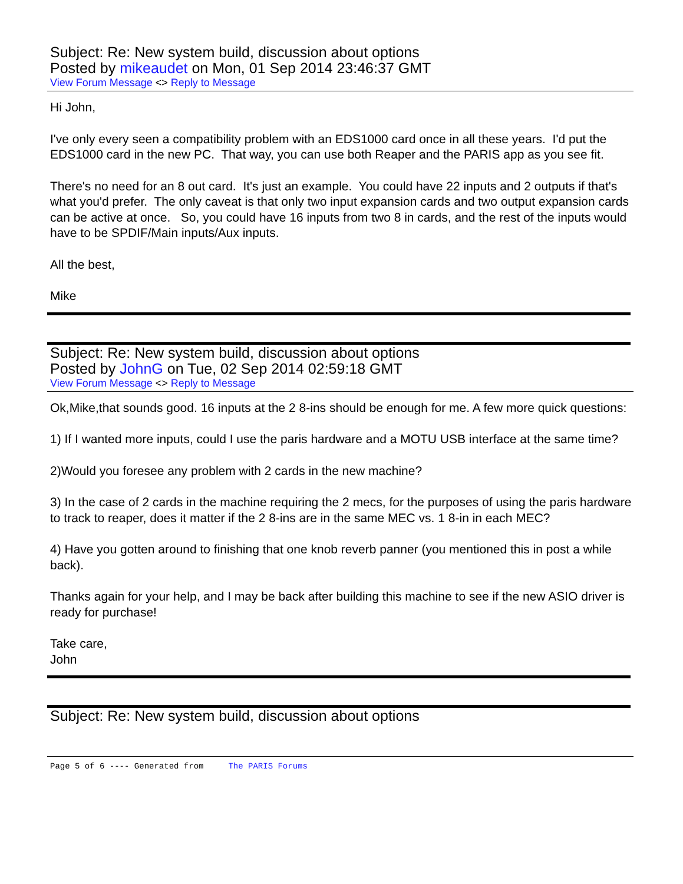Subject: Re: New system build, discussion about options
Posted by mikeaudet on Mon, 01 Sep 2014 23:46:37 GMT
View Forum Message <> Reply to Message
Hi John,
I've only every seen a compatibility problem with an EDS1000 card once in all these years. I'd put the EDS1000 card in the new PC. That way, you can use both Reaper and the PARIS app as you see fit.
There's no need for an 8 out card. It's just an example. You could have 22 inputs and 2 outputs if that's what you'd prefer. The only caveat is that only two input expansion cards and two output expansion cards can be active at once. So, you could have 16 inputs from two 8 in cards, and the rest of the inputs would have to be SPDIF/Main inputs/Aux inputs.
All the best,
Mike
Subject: Re: New system build, discussion about options
Posted by JohnG on Tue, 02 Sep 2014 02:59:18 GMT
View Forum Message <> Reply to Message
Ok,Mike,that sounds good. 16 inputs at the 2 8-ins should be enough for me. A few more quick questions:
1) If I wanted more inputs, could I use the paris hardware and a MOTU USB interface at the same time?
2)Would you foresee any problem with 2 cards in the new machine?
3) In the case of 2 cards in the machine requiring the 2 mecs, for the purposes of using the paris hardware to track to reaper, does it matter if the 2 8-ins are in the same MEC vs. 1 8-in in each MEC?
4) Have you gotten around to finishing that one knob reverb panner (you mentioned this in post a while back).
Thanks again for your help, and I may be back after building this machine to see if the new ASIO driver is ready for purchase!
Take care,
John
Subject: Re: New system build, discussion about options
Page 5 of 6 ---- Generated from The PARIS Forums